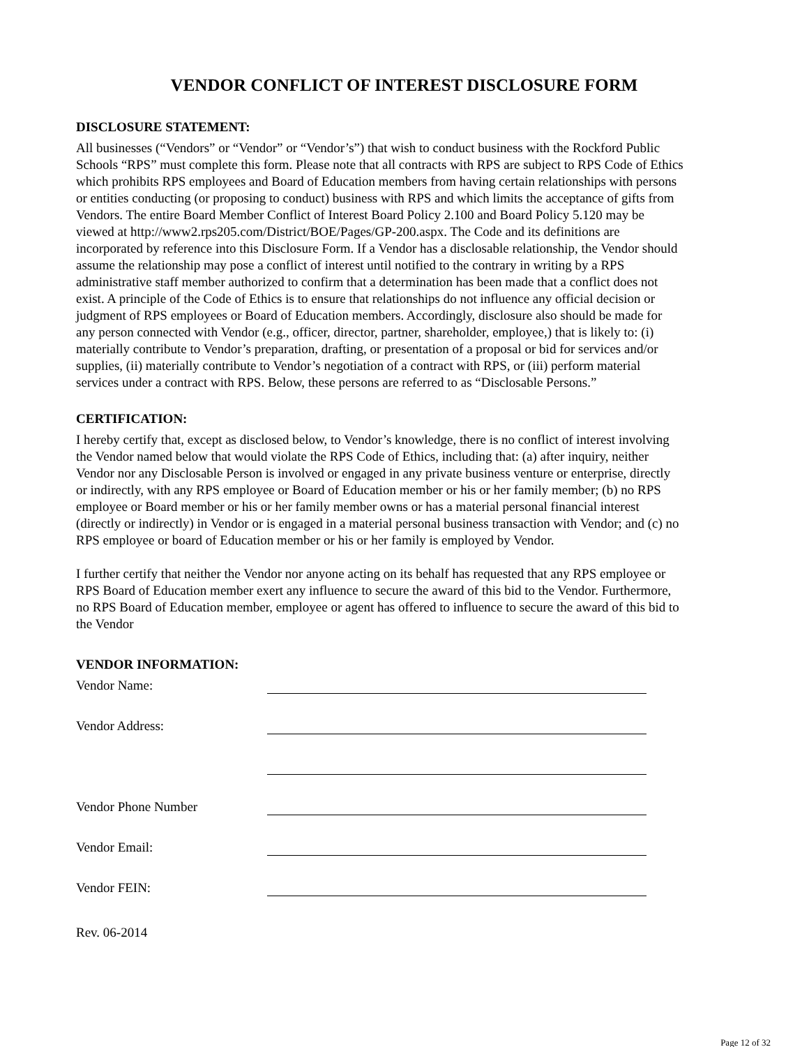VENDOR CONFLICT OF INTEREST DISCLOSURE FORM
DISCLOSURE STATEMENT:
All businesses (“Vendors” or “Vendor” or “Vendor’s”) that wish to conduct business with the Rockford Public Schools “RPS” must complete this form. Please note that all contracts with RPS are subject to RPS Code of Ethics which prohibits RPS employees and Board of Education members from having certain relationships with persons or entities conducting (or proposing to conduct) business with RPS and which limits the acceptance of gifts from Vendors. The entire Board Member Conflict of Interest Board Policy 2.100 and Board Policy 5.120 may be viewed at http://www2.rps205.com/District/BOE/Pages/GP-200.aspx. The Code and its definitions are incorporated by reference into this Disclosure Form. If a Vendor has a disclosable relationship, the Vendor should assume the relationship may pose a conflict of interest until notified to the contrary in writing by a RPS administrative staff member authorized to confirm that a determination has been made that a conflict does not exist. A principle of the Code of Ethics is to ensure that relationships do not influence any official decision or judgment of RPS employees or Board of Education members. Accordingly, disclosure also should be made for any person connected with Vendor (e.g., officer, director, partner, shareholder, employee,) that is likely to: (i) materially contribute to Vendor’s preparation, drafting, or presentation of a proposal or bid for services and/or supplies, (ii) materially contribute to Vendor’s negotiation of a contract with RPS, or (iii) perform material services under a contract with RPS. Below, these persons are referred to as “Disclosable Persons.”
CERTIFICATION:
I hereby certify that, except as disclosed below, to Vendor’s knowledge, there is no conflict of interest involving the Vendor named below that would violate the RPS Code of Ethics, including that: (a) after inquiry, neither Vendor nor any Disclosable Person is involved or engaged in any private business venture or enterprise, directly or indirectly, with any RPS employee or Board of Education member or his or her family member; (b) no RPS employee or Board member or his or her family member owns or has a material personal financial interest (directly or indirectly) in Vendor or is engaged in a material personal business transaction with Vendor; and (c) no RPS employee or board of Education member or his or her family is employed by Vendor.
I further certify that neither the Vendor nor anyone acting on its behalf has requested that any RPS employee or RPS Board of Education member exert any influence to secure the award of this bid to the Vendor. Furthermore, no RPS Board of Education member, employee or agent has offered to influence to secure the award of this bid to the Vendor
VENDOR INFORMATION:
Vendor Name:
Vendor Address:
Vendor Phone Number
Vendor Email:
Vendor FEIN:
Rev. 06-2014
Page 12 of 32